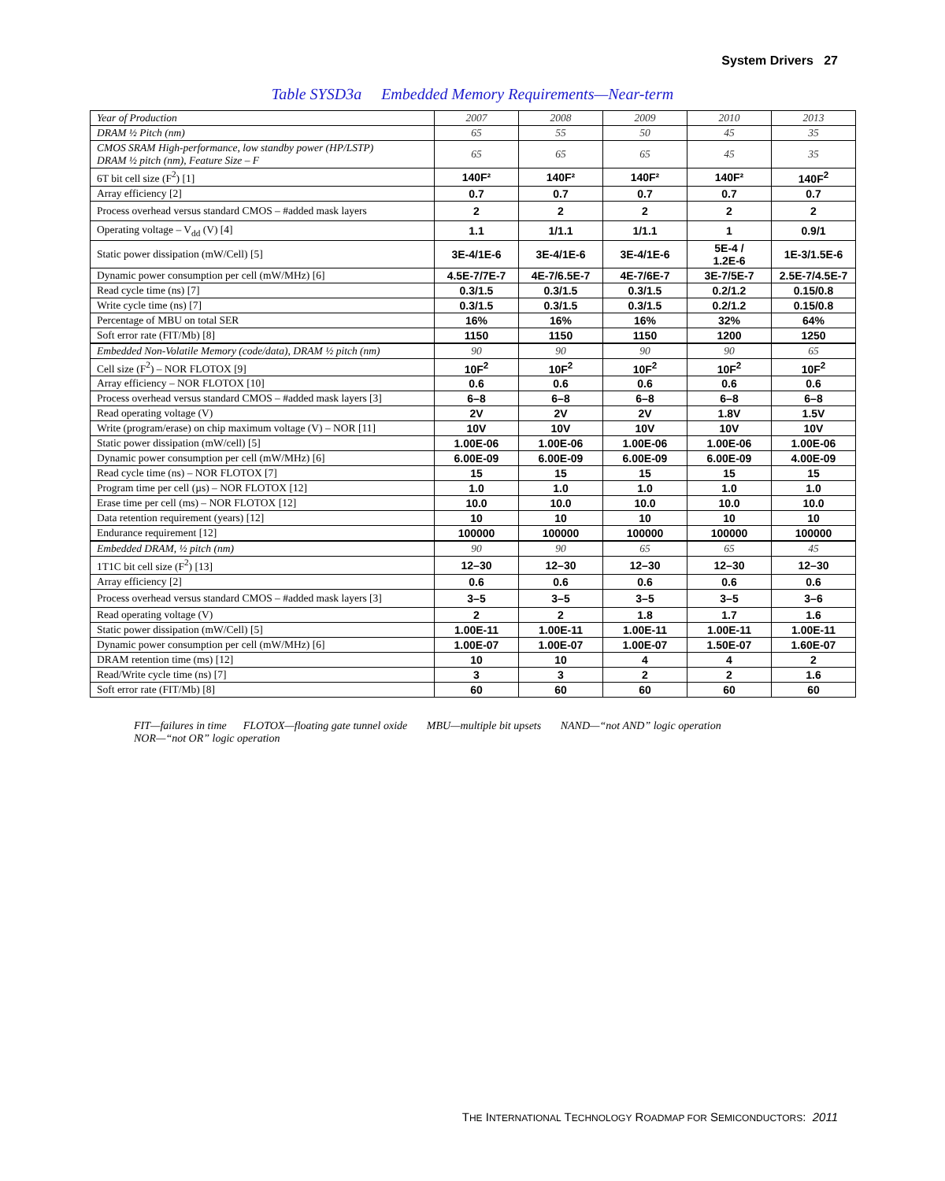System Drivers 27
Table SYSD3a Embedded Memory Requirements—Near-term
| Year of Production | 2007 | 2008 | 2009 | 2010 | 2013 |
| DRAM ½ Pitch (nm) | 65 | 55 | 50 | 45 | 35 |
| CMOS SRAM High-performance, low standby power (HP/LSTP) DRAM ½ pitch (nm), Feature Size – F | 65 | 65 | 65 | 45 | 35 |
| 6T bit cell size (F<sup>2</sup>) [1] | 140F² | 140F² | 140F² | 140F² | 140F<sup>2</sup> |
| Array efficiency [2] | 0.7 | 0.7 | 0.7 | 0.7 | 0.7 |
| Process overhead versus standard CMOS – #added mask layers | 2 | 2 | 2 | 2 | 2 |
| Operating voltage – V<sub>dd</sub> (V) [4] | 1.1 | 1/1.1 | 1/1.1 | 1 | 0.9/1 |
| Static power dissipation (mW/Cell) [5] | 3E-4/1E-6 | 3E-4/1E-6 | 3E-4/1E-6 | 5E-4 / 1.2E-6 | 1E-3/1.5E-6 |
| Dynamic power consumption per cell (mW/MHz) [6] | 4.5E-7/7E-7 | 4E-7/6.5E-7 | 4E-7/6E-7 | 3E-7/5E-7 | 2.5E-7/4.5E-7 |
| Read cycle time (ns) [7] | 0.3/1.5 | 0.3/1.5 | 0.3/1.5 | 0.2/1.2 | 0.15/0.8 |
| Write cycle time (ns) [7] | 0.3/1.5 | 0.3/1.5 | 0.3/1.5 | 0.2/1.2 | 0.15/0.8 |
| Percentage of MBU on total SER | 16% | 16% | 16% | 32% | 64% |
| Soft error rate (FIT/Mb) [8] | 1150 | 1150 | 1150 | 1200 | 1250 |
| Embedded Non-Volatile Memory (code/data), DRAM ½ pitch (nm) | 90 | 90 | 90 | 90 | 65 |
| Cell size (F<sup>2</sup>) – NOR FLOTOX [9] | 10F<sup>2</sup> | 10F<sup>2</sup> | 10F<sup>2</sup> | 10F<sup>2</sup> | 10F<sup>2</sup> |
| Array efficiency – NOR FLOTOX [10] | 0.6 | 0.6 | 0.6 | 0.6 | 0.6 |
| Process overhead versus standard CMOS – #added mask layers [3] | 6–8 | 6–8 | 6–8 | 6–8 | 6–8 |
| Read operating voltage (V) | 2V | 2V | 2V | 1.8V | 1.5V |
| Write (program/erase) on chip maximum voltage (V) – NOR [11] | 10V | 10V | 10V | 10V | 10V |
| Static power dissipation (mW/cell) [5] | 1.00E-06 | 1.00E-06 | 1.00E-06 | 1.00E-06 | 1.00E-06 |
| Dynamic power consumption per cell (mW/MHz) [6] | 6.00E-09 | 6.00E-09 | 6.00E-09 | 6.00E-09 | 4.00E-09 |
| Read cycle time (ns) – NOR FLOTOX [7] | 15 | 15 | 15 | 15 | 15 |
| Program time per cell (µs) – NOR FLOTOX [12] | 1.0 | 1.0 | 1.0 | 1.0 | 1.0 |
| Erase time per cell (ms) – NOR FLOTOX [12] | 10.0 | 10.0 | 10.0 | 10.0 | 10.0 |
| Data retention requirement (years) [12] | 10 | 10 | 10 | 10 | 10 |
| Endurance requirement [12] | 100000 | 100000 | 100000 | 100000 | 100000 |
| Embedded DRAM, ½ pitch (nm) | 90 | 90 | 65 | 65 | 45 |
| 1T1C bit cell size (F<sup>2</sup>) [13] | 12–30 | 12–30 | 12–30 | 12–30 | 12–30 |
| Array efficiency [2] | 0.6 | 0.6 | 0.6 | 0.6 | 0.6 |
| Process overhead versus standard CMOS – #added mask layers [3] | 3–5 | 3–5 | 3–5 | 3–5 | 3–6 |
| Read operating voltage (V) | 2 | 2 | 1.8 | 1.7 | 1.6 |
| Static power dissipation (mW/Cell) [5] | 1.00E-11 | 1.00E-11 | 1.00E-11 | 1.00E-11 | 1.00E-11 |
| Dynamic power consumption per cell (mW/MHz) [6] | 1.00E-07 | 1.00E-07 | 1.00E-07 | 1.50E-07 | 1.60E-07 |
| DRAM retention time (ms) [12] | 10 | 10 | 4 | 4 | 2 |
| Read/Write cycle time (ns) [7] | 3 | 3 | 2 | 2 | 1.6 |
| Soft error rate (FIT/Mb) [8] | 60 | 60 | 60 | 60 | 60 |
FIT—failures in time FLOTOX—floating gate tunnel oxide MBU—multiple bit upsets NAND—“not AND” logic operation
NOR—“not OR” logic operation
THE INTERNATIONAL TECHNOLOGY ROADMAP FOR SEMICONDUCTORS: 2011